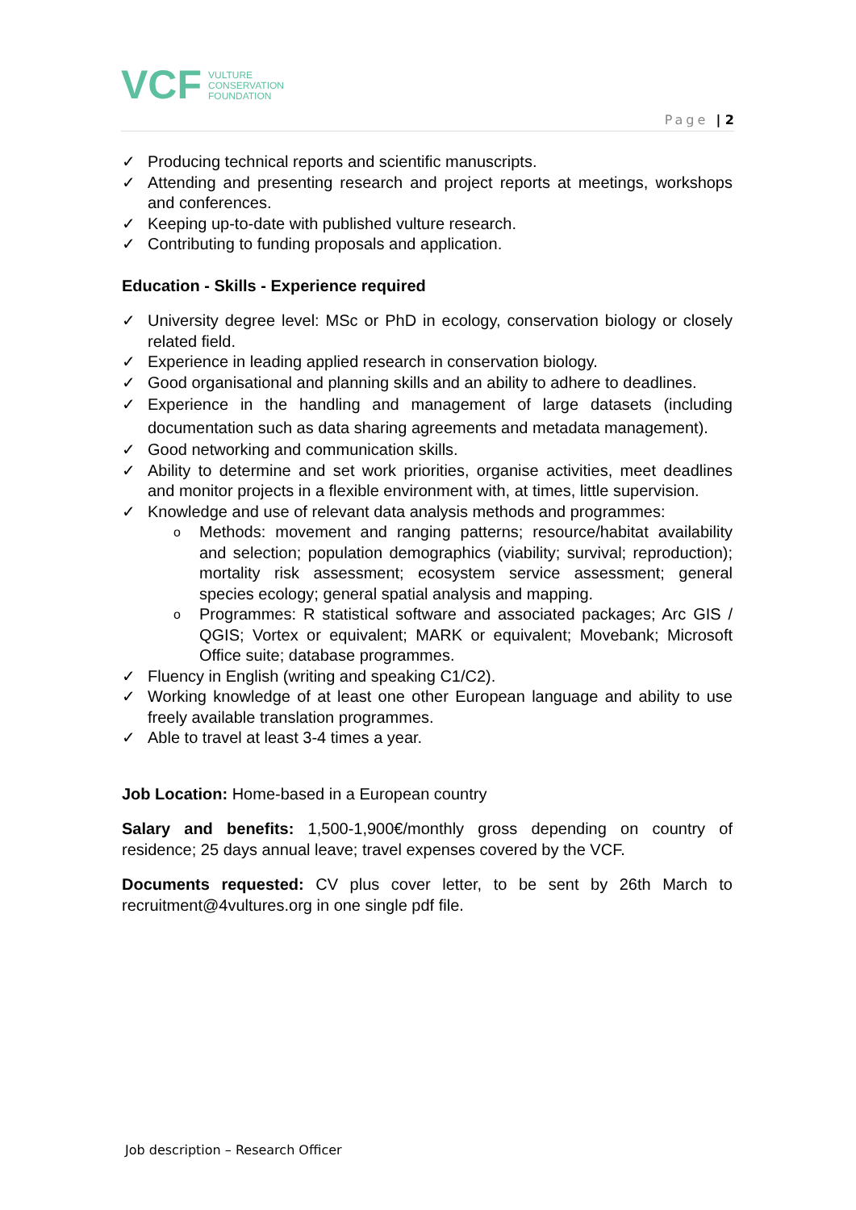VCF VULTURE
CONSERVATION
FOUNDATION
Page | 2
✓ Producing technical reports and scientific manuscripts.
✓ Attending and presenting research and project reports at meetings, workshops and conferences.
✓ Keeping up-to-date with published vulture research.
✓ Contributing to funding proposals and application.
Education - Skills - Experience required
✓ University degree level: MSc or PhD in ecology, conservation biology or closely related field.
✓ Experience in leading applied research in conservation biology.
✓ Good organisational and planning skills and an ability to adhere to deadlines.
✓ Experience in the handling and management of large datasets (including documentation such as data sharing agreements and metadata management).
✓ Good networking and communication skills.
✓ Ability to determine and set work priorities, organise activities, meet deadlines and monitor projects in a flexible environment with, at times, little supervision.
✓ Knowledge and use of relevant data analysis methods and programmes:
o Methods: movement and ranging patterns; resource/habitat availability and selection; population demographics (viability; survival; reproduction); mortality risk assessment; ecosystem service assessment; general species ecology; general spatial analysis and mapping.
o Programmes: R statistical software and associated packages; Arc GIS / QGIS; Vortex or equivalent; MARK or equivalent; Movebank; Microsoft Office suite; database programmes.
✓ Fluency in English (writing and speaking C1/C2).
✓ Working knowledge of at least one other European language and ability to use freely available translation programmes.
✓ Able to travel at least 3-4 times a year.
Job Location: Home-based in a European country
Salary and benefits: 1,500-1,900€/monthly gross depending on country of residence; 25 days annual leave; travel expenses covered by the VCF.
Documents requested: CV plus cover letter, to be sent by 26th March to recruitment@4vultures.org in one single pdf file.
Job description – Research Officer